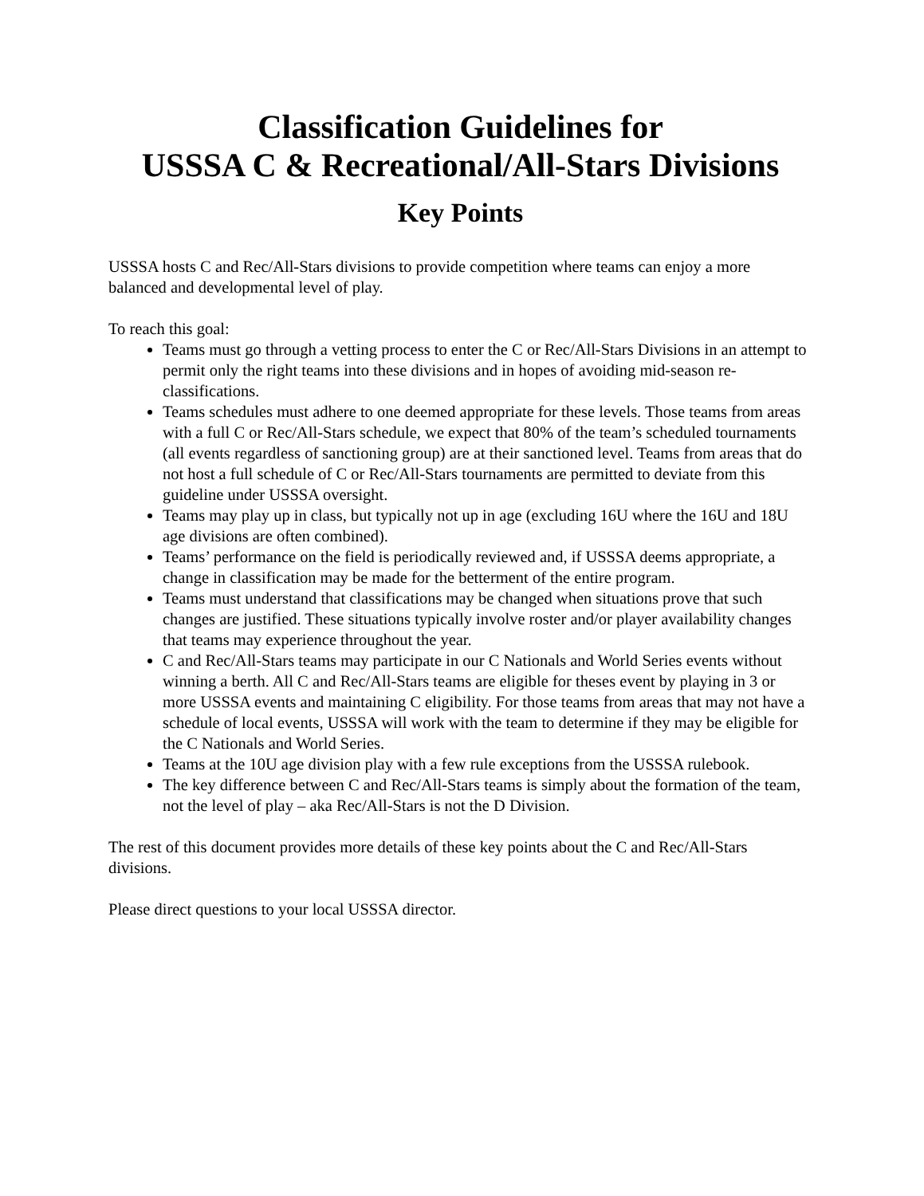Classification Guidelines for
USSSA C & Recreational/All-Stars Divisions
Key Points
USSSA hosts C and Rec/All-Stars divisions to provide competition where teams can enjoy a more balanced and developmental level of play.
To reach this goal:
Teams must go through a vetting process to enter the C or Rec/All-Stars Divisions in an attempt to permit only the right teams into these divisions and in hopes of avoiding mid-season re-classifications.
Teams schedules must adhere to one deemed appropriate for these levels. Those teams from areas with a full C or Rec/All-Stars schedule, we expect that 80% of the team’s scheduled tournaments (all events regardless of sanctioning group) are at their sanctioned level. Teams from areas that do not host a full schedule of C or Rec/All-Stars tournaments are permitted to deviate from this guideline under USSSA oversight.
Teams may play up in class, but typically not up in age (excluding 16U where the 16U and 18U age divisions are often combined).
Teams’ performance on the field is periodically reviewed and, if USSSA deems appropriate, a change in classification may be made for the betterment of the entire program.
Teams must understand that classifications may be changed when situations prove that such changes are justified. These situations typically involve roster and/or player availability changes that teams may experience throughout the year.
C and Rec/All-Stars teams may participate in our C Nationals and World Series events without winning a berth. All C and Rec/All-Stars teams are eligible for theses event by playing in 3 or more USSSA events and maintaining C eligibility. For those teams from areas that may not have a schedule of local events, USSSA will work with the team to determine if they may be eligible for the C Nationals and World Series.
Teams at the 10U age division play with a few rule exceptions from the USSSA rulebook.
The key difference between C and Rec/All-Stars teams is simply about the formation of the team, not the level of play – aka Rec/All-Stars is not the D Division.
The rest of this document provides more details of these key points about the C and Rec/All-Stars divisions.
Please direct questions to your local USSSA director.